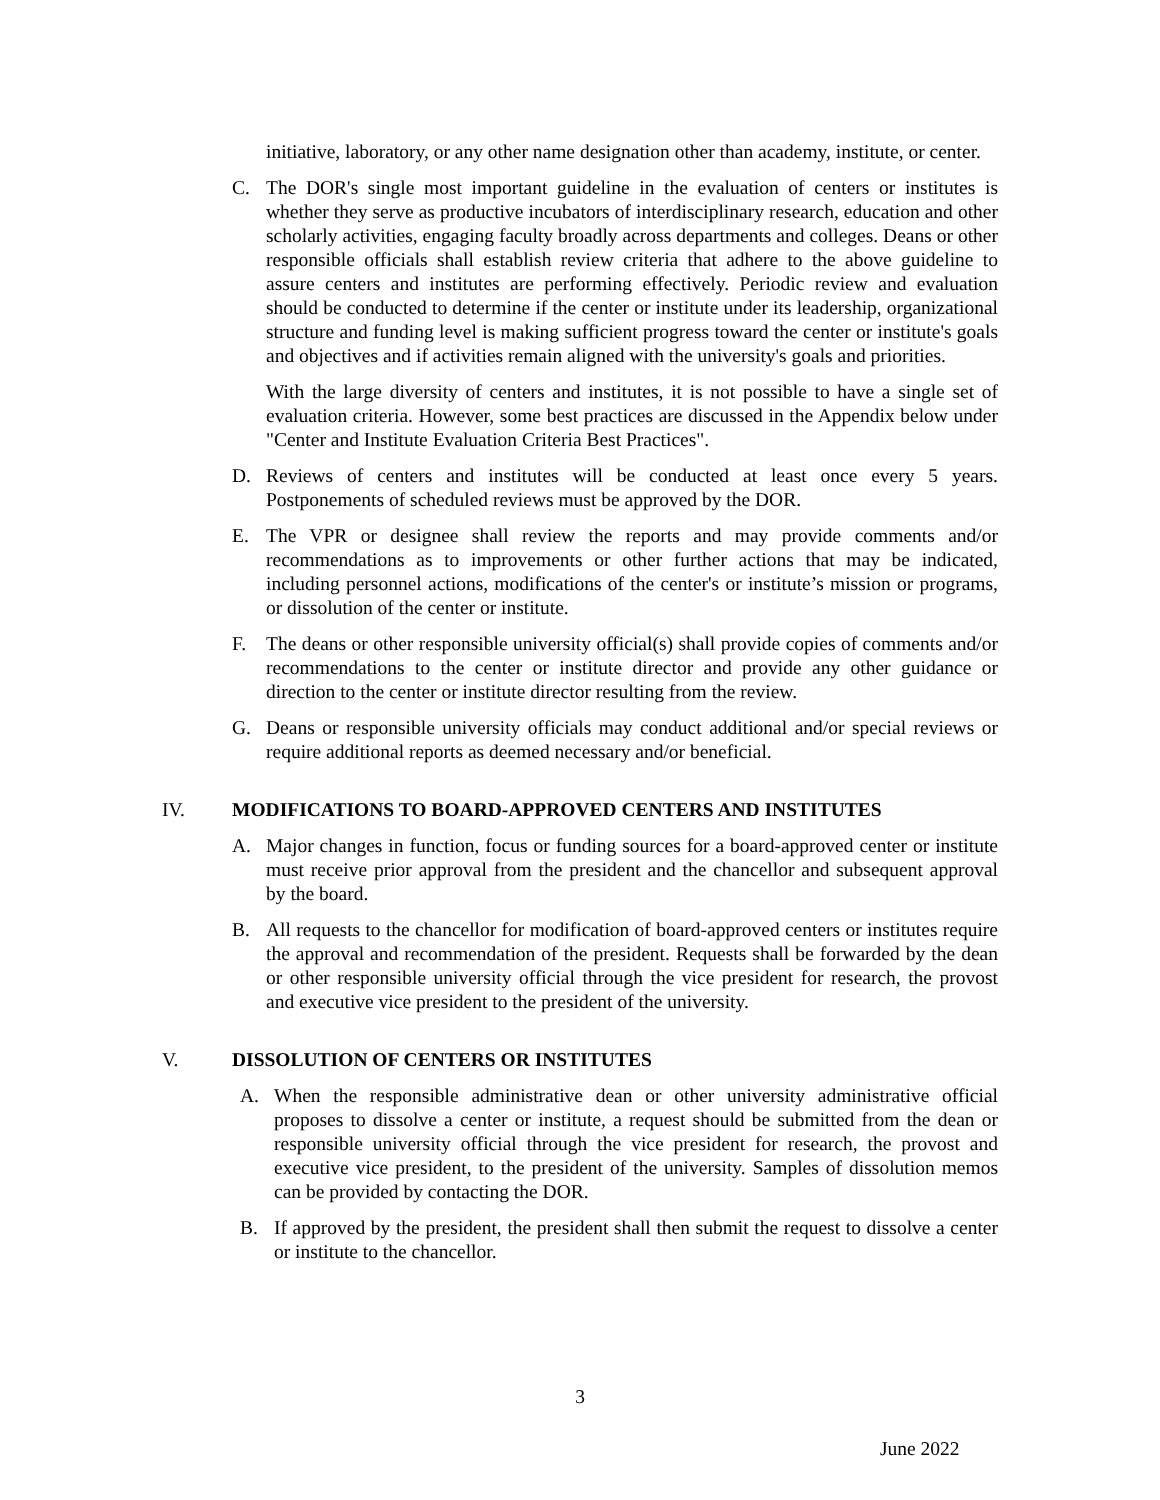initiative, laboratory, or any other name designation other than academy, institute, or center.
C. The DOR's single most important guideline in the evaluation of centers or institutes is whether they serve as productive incubators of interdisciplinary research, education and other scholarly activities, engaging faculty broadly across departments and colleges. Deans or other responsible officials shall establish review criteria that adhere to the above guideline to assure centers and institutes are performing effectively. Periodic review and evaluation should be conducted to determine if the center or institute under its leadership, organizational structure and funding level is making sufficient progress toward the center or institute's goals and objectives and if activities remain aligned with the university's goals and priorities.
With the large diversity of centers and institutes, it is not possible to have a single set of evaluation criteria. However, some best practices are discussed in the Appendix below under "Center and Institute Evaluation Criteria Best Practices".
D. Reviews of centers and institutes will be conducted at least once every 5 years. Postponements of scheduled reviews must be approved by the DOR.
E. The VPR or designee shall review the reports and may provide comments and/or recommendations as to improvements or other further actions that may be indicated, including personnel actions, modifications of the center's or institute’s mission or programs, or dissolution of the center or institute.
F. The deans or other responsible university official(s) shall provide copies of comments and/or recommendations to the center or institute director and provide any other guidance or direction to the center or institute director resulting from the review.
G. Deans or responsible university officials may conduct additional and/or special reviews or require additional reports as deemed necessary and/or beneficial.
IV. MODIFICATIONS TO BOARD-APPROVED CENTERS AND INSTITUTES
A. Major changes in function, focus or funding sources for a board-approved center or institute must receive prior approval from the president and the chancellor and subsequent approval by the board.
B. All requests to the chancellor for modification of board-approved centers or institutes require the approval and recommendation of the president. Requests shall be forwarded by the dean or other responsible university official through the vice president for research, the provost and executive vice president to the president of the university.
V. DISSOLUTION OF CENTERS OR INSTITUTES
A. When the responsible administrative dean or other university administrative official proposes to dissolve a center or institute, a request should be submitted from the dean or responsible university official through the vice president for research, the provost and executive vice president, to the president of the university. Samples of dissolution memos can be provided by contacting the DOR.
B. If approved by the president, the president shall then submit the request to dissolve a center or institute to the chancellor.
3
June 2022